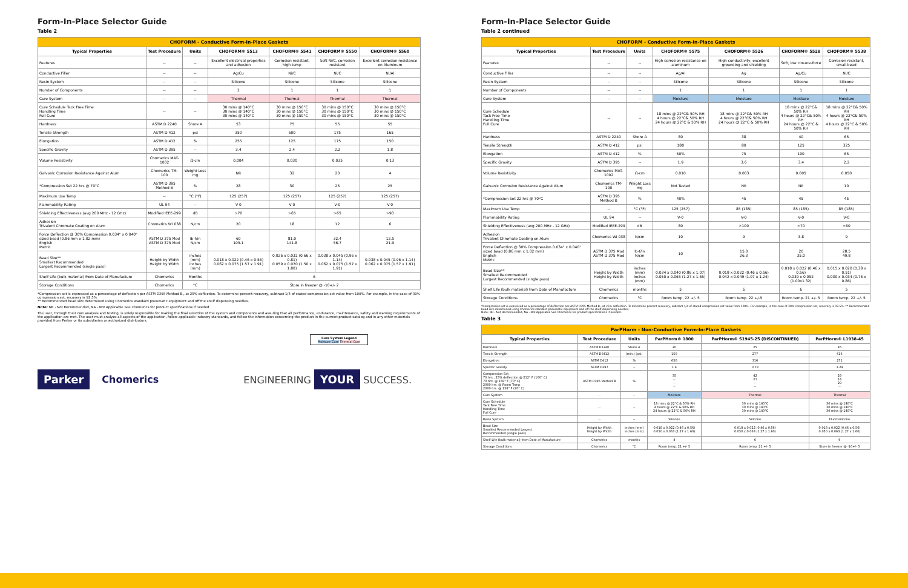Form-In-Place Selector Guide
Table 2
| CHOFORM - Conductive Form-In-Place Gaskets | | | | | | |
| --- | --- | --- | --- | --- | --- | --- |
| Typical Properties | Test Procedure | Units | CHOFORM® 5513 | CHOFORM® 5541 | CHOFORM® 5550 | CHOFORM® 5560 |
| Features | -- | -- | Excellent electrical properties and adhesion | Corrosion resistant, high temp | Soft Ni/C, corrosion resistant | Excellent corrosion resistance on Aluminum |
| Conductive Filler | -- | -- | Ag/Cu | Ni/C | Ni/C | Ni/Al |
| Resin System | -- | -- | Silicone | Silicone | Silicone | Silicone |
| Number of Components | -- | -- | 2 | 1 | 1 | 1 |
| Cure System | -- | -- | Thermal | Thermal | Thermal | Thermal |
| Cure Schedule Tack Free Time Handling Time Full Cure | -- | -- | 30 mins @ 140°C 30 mins @ 140°C 30 mins @ 140°C | 30 mins @ 150°C 30 mins @ 150°C 30 mins @ 150°C | 30 mins @ 150°C 30 mins @ 150°C 30 mins @ 150°C | 30 mins @ 150°C 30 mins @ 150°C 30 mins @ 150°C |
| Hardness | ASTM D 2240 | Shore A | 53 | 75 | 55 | 55 |
| Tensile Strength | ASTM D 412 | psi | 350 | 500 | 175 | 165 |
| Elongation | ASTM D 412 | % | 255 | 125 | 175 | 150 |
| Specific Gravity | ASTM D 395 | -- | 3.4 | 2.4 | 2.2 | 1.8 |
| Volume Resistivity | Chomerics MAT-1002 | Ω-cm | 0.004 | 0.030 | 0.035 | 0.13 |
| Galvanic Corrosion Resistance Against Alum | Chomerics TM-100 | Weight Loss mg | NR | 32 | 20 | 4 |
| *Compression Set 22 hrs @ 70°C | ASTM D 395 Method B | % | 28 | 30 | 25 | 25 |
| Maximum Use Temp | -- | °C (°F) | 125 (257) | 125 (257) | 125 (257) | 125 (257) |
| Flammability Rating | UL 94 | -- | V-0 | V-0 | V-0 | V-0 |
| Shielding Effectiveness (avg 200 MHz - 12 GHz) | Modified IEEE-299 | dB | >70 | >65 | >65 | >90 |
| Adhesion Trivalent Chromate Coating on Alum | Chomerics WI 038 | N/cm | 20 | 18 | 12 | 6 |
| Force Deflection @ 30% Compression 0.034" x 0.040" sized bead (0.86 mm x 1.02 mm) English Metric | ASTM D 375 Mod ASTM D 375 Mod | lb-f/in N/cm | 60 105.1 | 81.0 141.8 | 32.4 56.7 | 12.5 21.9 |
| Bead Size** Smallest Recommended Largest Recommended (single pass) | Height by Width Height by Width | inches (mm) inches (mm) | 0.018 x 0.022 (0.46 x 0.56) 0.062 x 0.075 (1.57 x 1.91) | 0.026 x 0.032 (0.66 x 0.81) 0.059 x 0.070 (1.50 x 1.80) | 0.038 x 0.045 (0.96 x 1.14) 0.062 x 0.075 (1.57 x 1.91) | 0.038 x 0.045 (0.96 x 1.14) 0.062 x 0.075 (1.57 x 1.91) |
| Shelf Life (bulk material) from Date of Manufacture | Chomerics | Months | 6 | | | |
| Storage Conditions | Chomerics | °C | Store in freezer @ -10+/- 2 | | | |
*Compression set is expressed as a percentage of deflection per ASTM D395 Method B., at 25% deflection. To determine percent recovery, subtract 1/4 of stated compression set value from 100%. For example, in the case of 30% compression set, recovery is 92.5%
** Recommended bead size determined using Chomerics standard pneumatic equipment and off the shelf dispensing needles.
Note: NR - Not Recommended, NA - Not Applicable See Chomerics for product specifications if needed
The user, through their own analysis and testing, is solely responsible for making the final selection of the system and components and assuring that all performance, endurance, maintenance, safety and warning requirements of the application are met. The user must analyze all aspects of the application, follow applicable industry standards, and follow the information concerning the product in the current product catalog and in any other materials provided from Parker or its subsidiaries or authorized distributors.
Cure System Legend
Moisture Cure Thermal Cure
Parker Chomerics ENGINEERING YOUR SUCCESS.
Form-In-Place Selector Guide
Table 2 continued
| CHOFORM - Conductive Form-In-Place Gaskets | | | | | | |
| --- | --- | --- | --- | --- | --- | --- |
| Typical Properties | Test Procedure | Units | CHOFORM® 5575 | CHOFORM® 5526 | CHOFORM® 5528 | CHOFORM® 5538 |
| Features | -- | -- | High corrosion resistance on aluminum | High conductivity, excellent grounding and shielding | Soft, low closure-force | Corrosion resistant, small bead |
| Conductive Filler | -- | -- | Ag/Al | Ag | Ag/Cu | Ni/C |
| Resin System | -- | -- | Silicone | Silicone | Silicone | Silicone |
| Number of Components | -- | -- | 1 | 1 | 1 | 1 |
| Cure System | -- | -- | Moisture | Moisture | Moisture | Moisture |
| Cure Schedule Tack Free Time Handling Time Full Cure | -- | -- | 18 mins @ 22°C& 50% RH 4 hours @ 22°C& 50% RH 24 hours @ 22°C & 50% RH | 18 mins @ 22°C& 50% RH 4 hours @ 22°C& 50% RH 24 hours @ 22°C & 50% RH | 18 mins @ 22°C& 50% RH 4 hours @ 22°C& 50% RH 24 hours @ 22°C & 50% RH | 18 mins @ 22°C& 50% RH 4 hours @ 22°C& 50% RH 4 hours @ 22°C & 50% RH |
| Hardness | ASTM D 2240 | Shore A | 80 | 38 | 40 | 65 |
| Tensile Strength | ASTM D 412 | psi | 180 | 80 | 125 | 325 |
| Elongation | ASTM D 412 | % | 50% | 75 | 100 | 65 |
| Specific Gravity | ASTM D 395 | -- | 1.9 | 3.6 | 3.4 | 2.2 |
| Volume Resistivity | Chomerics MAT-1002 | Ω-cm | 0.010 | 0.003 | 0.005 | 0.050 |
| Galvanic Corrosion Resistance Against Alum | Chomerics TM-100 | Weight Loss mg | Not Tested | NR | NR | 10 |
| *Compression Set 22 hrs @ 70°C | ASTM D 395 Method B | % | 40% | 45 | 45 | 45 |
| Maximum Use Temp | -- | °C (°F) | 125 (257) | 85 (185) | 85 (185) | 85 (185) |
| Flammability Rating | UL 94 | -- | V-0 | V-0 | V-0 | V-0 |
| Shielding Effectiveness (avg 200 MHz - 12 GHz) | Modified IEEE-299 | dB | 80 | >100 | >70 | >60 |
| Adhesion Trivalent Chromate Coating on Alum | Chomerics WI 038 | N/cm | 10 | 9 | 3.8 | 9 |
| Force Deflection @ 30% Compression 0.034" x 0.040" sized bead (0.86 mm x 1.02 mm) English Metric | ASTM D 375 Mod ASTM D 375 Mod | lb-f/in N/cm | 10 | 15.0 26.3 | 20 35.0 | 28.5 49.8 |
| Bead Size** Smallest Recommended Largest Recommended (single pass) | Height by Width Height by Width | inches (mm) inches (mm) | 0.034 x 0.040 (0.86 x 1.07) 0.050 x 0.065 (1.27 x 1.65) | 0.018 x 0.022 (0.46 x 0.56) 0.042 x 0.049 (1.07 x 1.24) | 0.018 x 0.022 (0.46 x 0.56) 0.039 x 0.052 (1.00x1.32) | 0.015 x 0.020 (0.38 x 0.51) 0.030 x 0.034 (0.76 x 0.86) |
| Shelf Life (bulk material) from Date of Manufacture | Chomerics | months | 5 | 6 | 6 | 5 |
| Storage Conditions | Chomerics | °C | Room temp. 22 +/- 5 | Room temp. 22 +/-5 | Room temp. 21 +/- 5 | Room temp. 22 +/- 5 |
*Compression set is expressed as a percentage of deflection per ASTM D395 Method B., at 25% deflection. To determine percent recovery, subtract 1/4 of stated compression set value from 100%. For example, in the case of 30% compression set, recovery is 92.5%. ** Recommended bead size determined using Chomerics standard pneumatic equipment and off the shelf dispensing needles.
Note: NR - Not Recommended, NA - Not Applicable See Chomerics for product specifications if needed.
Table 3
| ParPHorm - Non-Conductive Form-In-Place Gaskets | | | | | |
| --- | --- | --- | --- | --- | --- |
| Typical Properties | Test Procedure | Units | ParPHorm® 1800 | ParPHorm® S1945-25 (DISCONTINUED) | ParPHorm® L1938-45 |
| Hardness | ASTM D2240 | Shore A | 20 | 25 | 45 |
| Tensile Strength | ASTM D0412 | (min.) (psi) | 150 | 277 | 616 |
| Elongation | ASTM D412 | % | 650 | 316 | 271 |
| Specific Gravity | ASTM D297 | -- | 1.4 | 0.78 | 1.24 |
| Compression Set 70 hrs., 25% deflection @ 212° F (100° C) 70 hrs. @ 158° F (70° C) 2000 hrs. @ Room Temp 2000 hrs. @ 158° F (70° C) | ASTM D395 Method B | % | 35 -- -- -- | 42 21 -- -- | 29 14 29 -- |
| Cure System | -- | -- | Moisture | Thermal | Thermal |
| Cure Schedule Tack Free Time Handling Time Full Cure | -- | -- | 18 mins @ 22°C & 50% RH 4 hours @ 22°C & 50% RH 24 hours @ 22°C & 50% RH | 30 mins @ 140°C 30 mins @ 140°C 30 mins @ 140°C | 30 mins @ 140°C 30 mins @ 140°C 30 mins @ 140°C |
| Resin System | -- | -- | Silicone | Silicone | Fluorosilicone |
| Bead Size Smallest Recommended Largest Recommended (single pass) | Height by Width Height by Width | inches (mm) inches (mm) | 0.018 x 0.022 (0.46 x 0.56) 0.050 x 0.063 (1.27 x 1.60) | 0.018 x 0.022 (0.46 x 0.56) 0.050 x 0.063 (1.27 x 1.60) | 0.018 x 0.022 (0.46 x 0.56) 0.050 x 0.063 (1.27 x 1.60) |
| Shelf Life (bulk material) from Date of Manufacture | Chomerics | months | 4 | 6 | 6 |
| Storage Conditions | Chomerics | °C | Room temp. 21 +/- 5 | Room temp. 21 +/- 5 | Store in freezer @ -10+/- 5 |